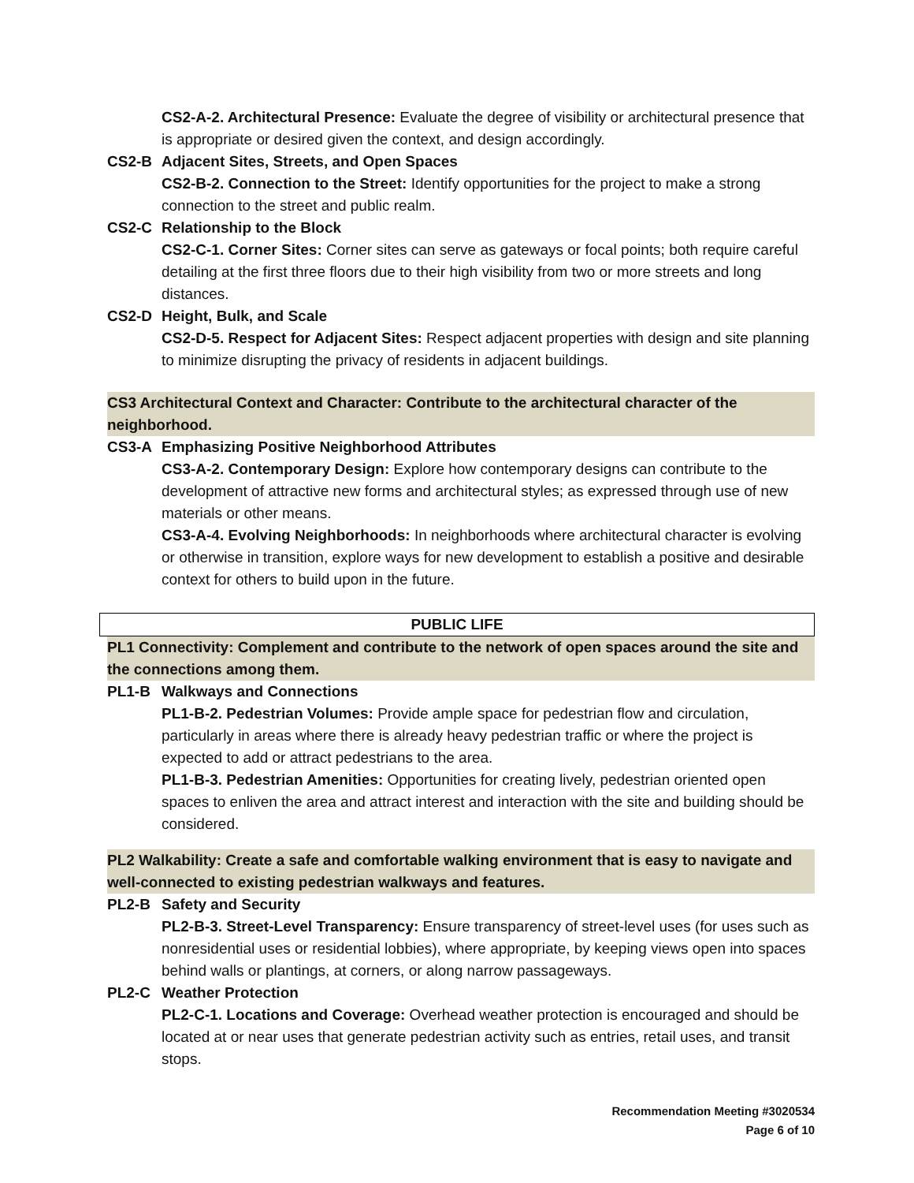CS2-A-2. Architectural Presence: Evaluate the degree of visibility or architectural presence that is appropriate or desired given the context, and design accordingly.
CS2-B Adjacent Sites, Streets, and Open Spaces
CS2-B-2. Connection to the Street: Identify opportunities for the project to make a strong connection to the street and public realm.
CS2-C Relationship to the Block
CS2-C-1. Corner Sites: Corner sites can serve as gateways or focal points; both require careful detailing at the first three floors due to their high visibility from two or more streets and long distances.
CS2-D Height, Bulk, and Scale
CS2-D-5. Respect for Adjacent Sites: Respect adjacent properties with design and site planning to minimize disrupting the privacy of residents in adjacent buildings.
CS3 Architectural Context and Character: Contribute to the architectural character of the neighborhood.
CS3-A Emphasizing Positive Neighborhood Attributes
CS3-A-2. Contemporary Design: Explore how contemporary designs can contribute to the development of attractive new forms and architectural styles; as expressed through use of new materials or other means.
CS3-A-4. Evolving Neighborhoods: In neighborhoods where architectural character is evolving or otherwise in transition, explore ways for new development to establish a positive and desirable context for others to build upon in the future.
PUBLIC LIFE
PL1 Connectivity: Complement and contribute to the network of open spaces around the site and the connections among them.
PL1-B Walkways and Connections
PL1-B-2. Pedestrian Volumes: Provide ample space for pedestrian flow and circulation, particularly in areas where there is already heavy pedestrian traffic or where the project is expected to add or attract pedestrians to the area.
PL1-B-3. Pedestrian Amenities: Opportunities for creating lively, pedestrian oriented open spaces to enliven the area and attract interest and interaction with the site and building should be considered.
PL2 Walkability: Create a safe and comfortable walking environment that is easy to navigate and well-connected to existing pedestrian walkways and features.
PL2-B Safety and Security
PL2-B-3. Street-Level Transparency: Ensure transparency of street-level uses (for uses such as nonresidential uses or residential lobbies), where appropriate, by keeping views open into spaces behind walls or plantings, at corners, or along narrow passageways.
PL2-C Weather Protection
PL2-C-1. Locations and Coverage: Overhead weather protection is encouraged and should be located at or near uses that generate pedestrian activity such as entries, retail uses, and transit stops.
Recommendation Meeting #3020534
Page 6 of 10